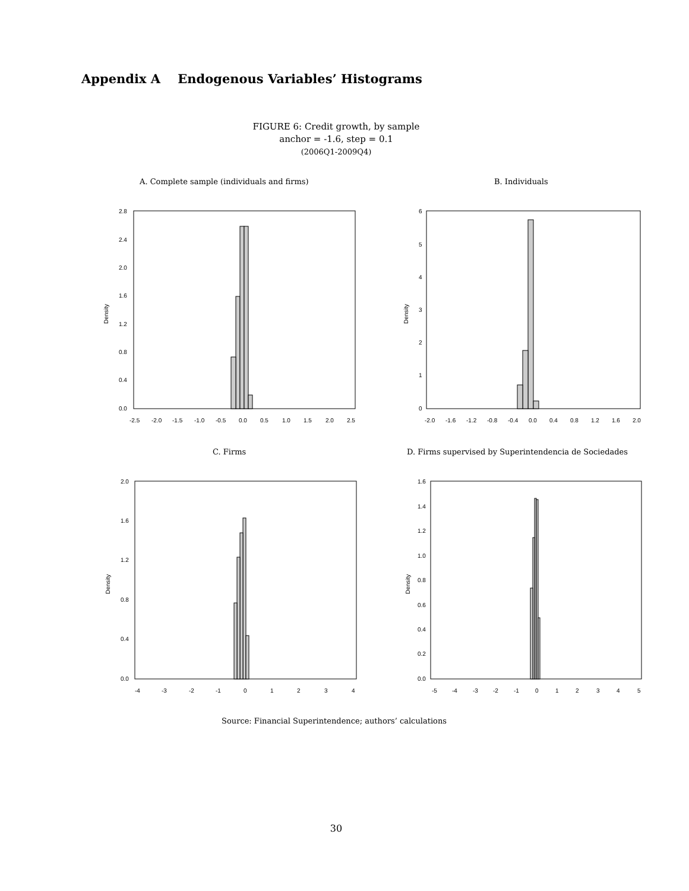Appendix A Endogenous Variables’ Histograms
FIGURE 6: Credit growth, by sample
anchor = -1.6, step = 0.1
(2006Q1-2009Q4)
A. Complete sample (individuals and firms)
B. Individuals
C. Firms
D. Firms supervised by Superintendencia de Sociedades
Density
2.8
2.4
2.0
1.6
1.2
0.8
0.4
0.0
-2.5
-2.0
-1.5
-1.0
-0.5
0.0
0.5
1.0
1.5
2.0
2.5
Density
6
5
4
3
2
1
0
-2.0
-1.6
-1.2
-0.8
-0.4
0.0
0.4
0.8
1.2
1.6
2.0
Density
2.0
1.6
1.2
0.8
0.4
0.0
-4
-3
-2
-1
0
1
2
3
4
Density
1.6
1.4
1.2
1.0
0.8
0.6
0.4
0.2
0.0
-5
-4
-3
-2
-1
0
1
2
3
4
5
Source: Financial Superintendence; authors’ calculations
30